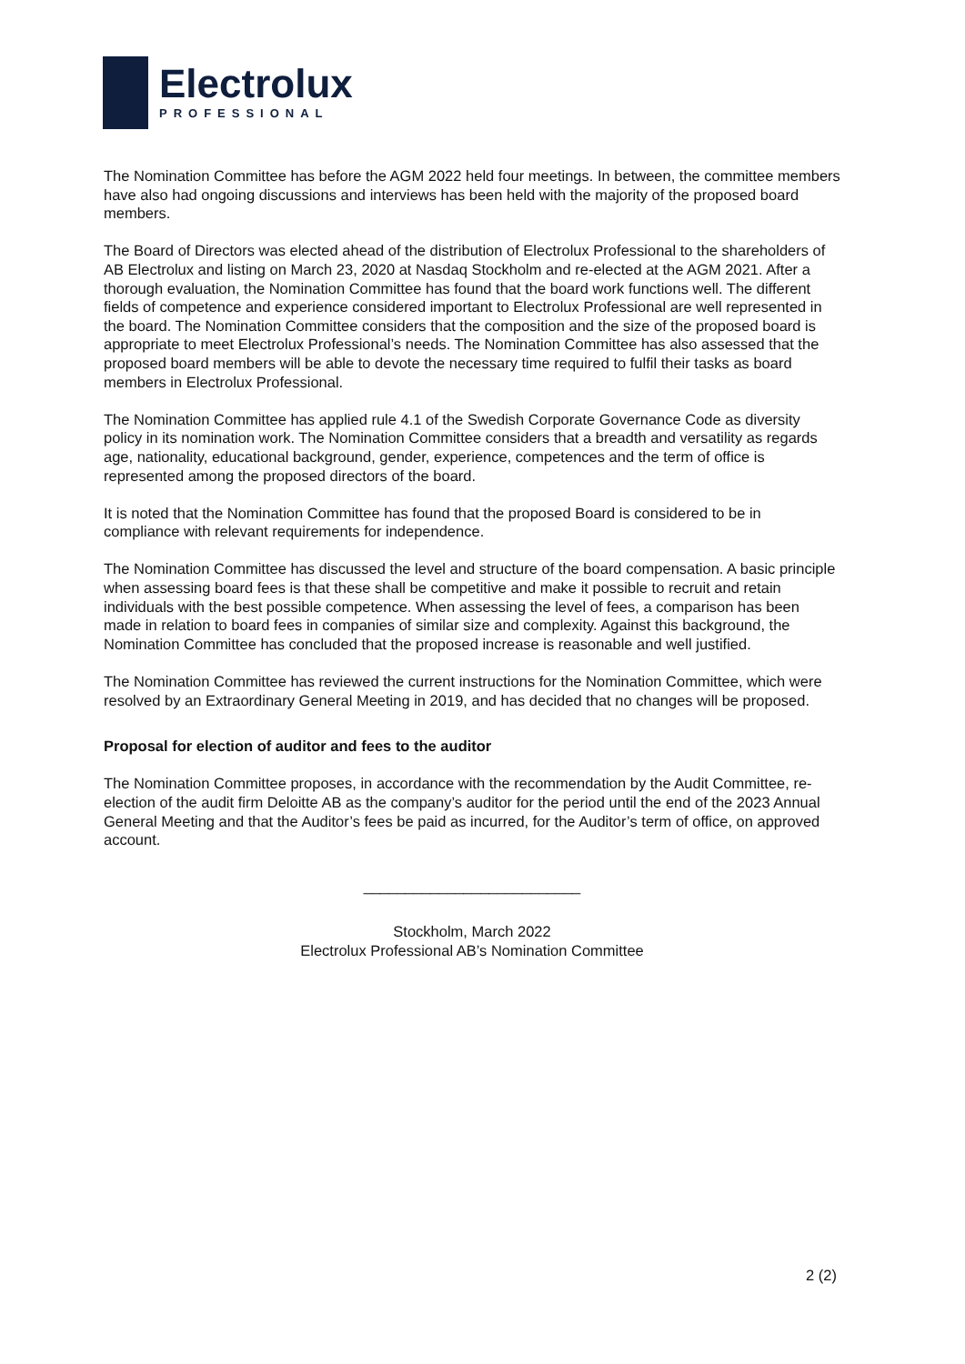Electrolux
PROFESSIONAL
The Nomination Committee has before the AGM 2022 held four meetings. In between, the committee members have also had ongoing discussions and interviews has been held with the majority of the proposed board members.
The Board of Directors was elected ahead of the distribution of Electrolux Professional to the shareholders of AB Electrolux and listing on March 23, 2020 at Nasdaq Stockholm and re-elected at the AGM 2021. After a thorough evaluation, the Nomination Committee has found that the board work functions well. The different fields of competence and experience considered important to Electrolux Professional are well represented in the board. The Nomination Committee considers that the composition and the size of the proposed board is appropriate to meet Electrolux Professional’s needs. The Nomination Committee has also assessed that the proposed board members will be able to devote the necessary time required to fulfil their tasks as board members in Electrolux Professional.
The Nomination Committee has applied rule 4.1 of the Swedish Corporate Governance Code as diversity policy in its nomination work. The Nomination Committee considers that a breadth and versatility as regards age, nationality, educational background, gender, experience, competences and the term of office is represented among the proposed directors of the board.
It is noted that the Nomination Committee has found that the proposed Board is considered to be in compliance with relevant requirements for independence.
The Nomination Committee has discussed the level and structure of the board compensation. A basic principle when assessing board fees is that these shall be competitive and make it possible to recruit and retain individuals with the best possible competence. When assessing the level of fees, a comparison has been made in relation to board fees in companies of similar size and complexity. Against this background, the Nomination Committee has concluded that the proposed increase is reasonable and well justified.
The Nomination Committee has reviewed the current instructions for the Nomination Committee, which were resolved by an Extraordinary General Meeting in 2019, and has decided that no changes will be proposed.
Proposal for election of auditor and fees to the auditor
The Nomination Committee proposes, in accordance with the recommendation by the Audit Committee, re-election of the audit firm Deloitte AB as the company’s auditor for the period until the end of the 2023 Annual General Meeting and that the Auditor’s fees be paid as incurred, for the Auditor’s term of office, on approved account.
__________________________
Stockholm, March 2022
Electrolux Professional AB’s Nomination Committee
2 (2)